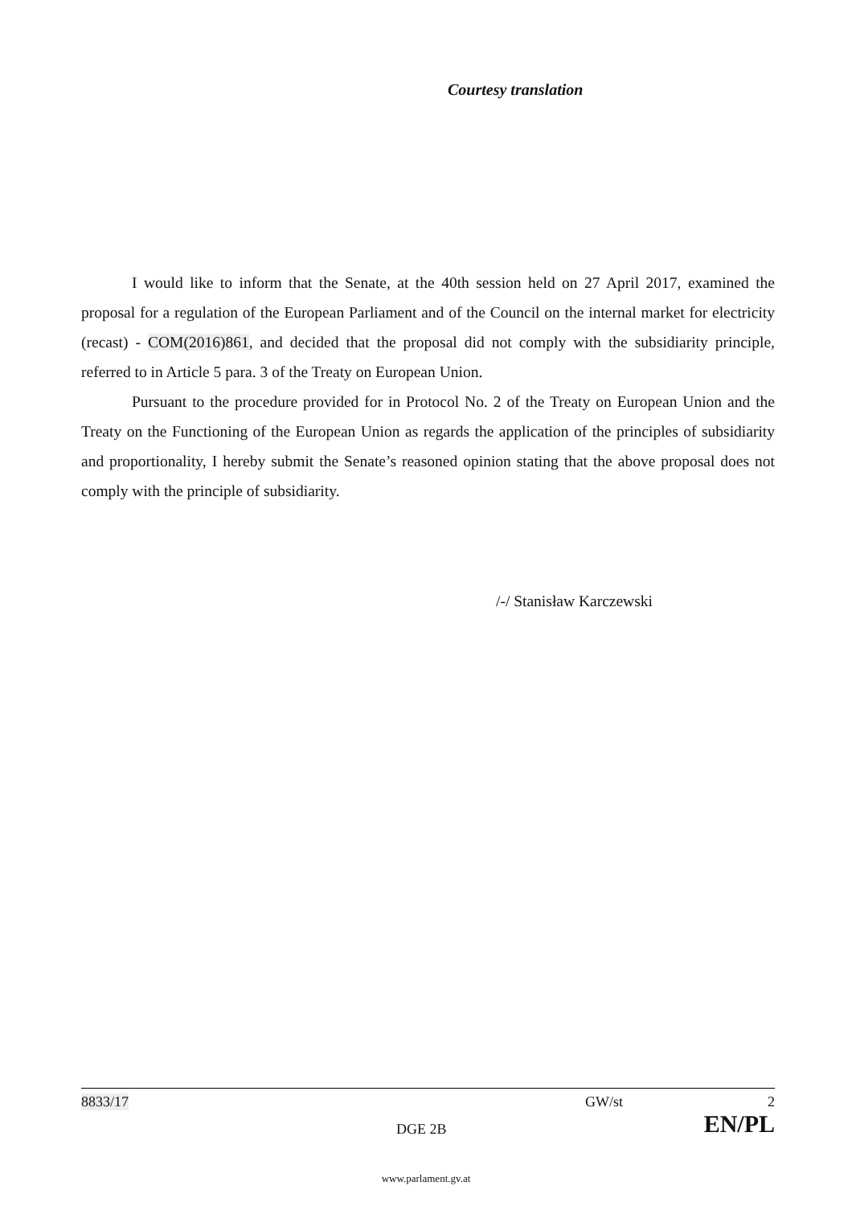Courtesy translation
I would like to inform that the Senate, at the 40th session held on 27 April 2017, examined the proposal for a regulation of the European Parliament and of the Council on the internal market for electricity (recast) - COM(2016)861, and decided that the proposal did not comply with the subsidiarity principle, referred to in Article 5 para. 3 of the Treaty on European Union.
Pursuant to the procedure provided for in Protocol No. 2 of the Treaty on European Union and the Treaty on the Functioning of the European Union as regards the application of the principles of subsidiarity and proportionality, I hereby submit the Senate’s reasoned opinion stating that the above proposal does not comply with the principle of subsidiarity.
/-/ Stanisław Karczewski
8833/17 GW/st 2
DGE 2B EN/PL
www.parlament.gv.at